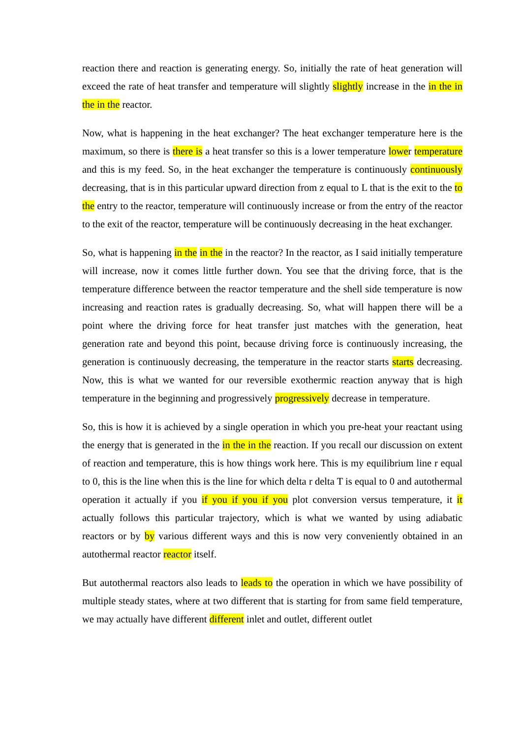reaction there and reaction is generating energy. So, initially the rate of heat generation will exceed the rate of heat transfer and temperature will slightly slightly increase in the in the in the in the reactor.
Now, what is happening in the heat exchanger? The heat exchanger temperature here is the maximum, so there is there is a heat transfer so this is a lower temperature lower temperature and this is my feed. So, in the heat exchanger the temperature is continuously continuously decreasing, that is in this particular upward direction from z equal to L that is the exit to the to the entry to the reactor, temperature will continuously increase or from the entry of the reactor to the exit of the reactor, temperature will be continuously decreasing in the heat exchanger.
So, what is happening in the in the in the reactor? In the reactor, as I said initially temperature will increase, now it comes little further down. You see that the driving force, that is the temperature difference between the reactor temperature and the shell side temperature is now increasing and reaction rates is gradually decreasing. So, what will happen there will be a point where the driving force for heat transfer just matches with the generation, heat generation rate and beyond this point, because driving force is continuously increasing, the generation is continuously decreasing, the temperature in the reactor starts starts decreasing. Now, this is what we wanted for our reversible exothermic reaction anyway that is high temperature in the beginning and progressively progressively decrease in temperature.
So, this is how it is achieved by a single operation in which you pre-heat your reactant using the energy that is generated in the in the in the reaction. If you recall our discussion on extent of reaction and temperature, this is how things work here. This is my equilibrium line r equal to 0, this is the line when this is the line for which delta r delta T is equal to 0 and autothermal operation it actually if you if you if you if you plot conversion versus temperature, it it actually follows this particular trajectory, which is what we wanted by using adiabatic reactors or by by various different ways and this is now very conveniently obtained in an autothermal reactor reactor itself.
But autothermal reactors also leads to leads to the operation in which we have possibility of multiple steady states, where at two different that is starting for from same field temperature, we may actually have different different inlet and outlet, different outlet